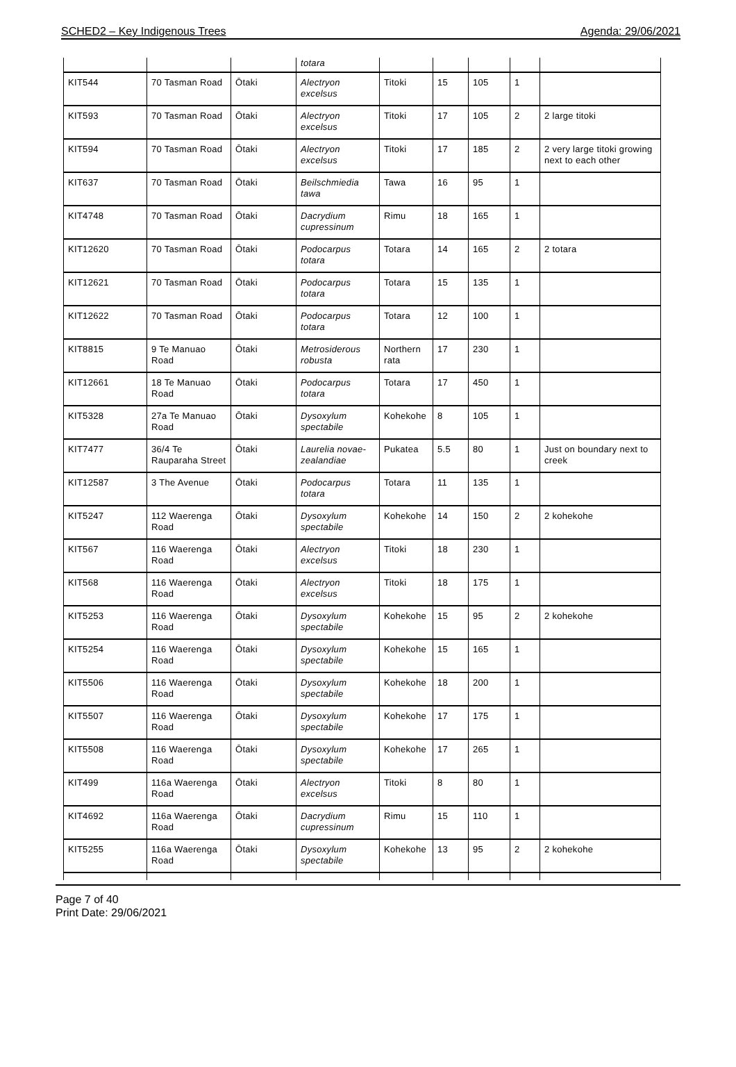SCHED2 – Key Indigenous Trees Agenda: 29/06/2021
| | | | totara | | | | | |
| KIT544 | 70 Tasman Road | Ōtaki | Alectryon excelsus | Titoki | 15 | 105 | 1 | |
| KIT593 | 70 Tasman Road | Ōtaki | Alectryon excelsus | Titoki | 17 | 105 | 2 | 2 large titoki |
| KIT594 | 70 Tasman Road | Ōtaki | Alectryon excelsus | Titoki | 17 | 185 | 2 | 2 very large titoki growing next to each other |
| KIT637 | 70 Tasman Road | Ōtaki | Beilschmiedia tawa | Tawa | 16 | 95 | 1 | |
| KIT4748 | 70 Tasman Road | Ōtaki | Dacrydium cupressinum | Rimu | 18 | 165 | 1 | |
| KIT12620 | 70 Tasman Road | Ōtaki | Podocarpus totara | Totara | 14 | 165 | 2 | 2 totara |
| KIT12621 | 70 Tasman Road | Ōtaki | Podocarpus totara | Totara | 15 | 135 | 1 | |
| KIT12622 | 70 Tasman Road | Ōtaki | Podocarpus totara | Totara | 12 | 100 | 1 | |
| KIT8815 | 9 Te Manuao Road | Ōtaki | Metrosiderous robusta | Northern rata | 17 | 230 | 1 | |
| KIT12661 | 18 Te Manuao Road | Ōtaki | Podocarpus totara | Totara | 17 | 450 | 1 | |
| KIT5328 | 27a Te Manuao Road | Ōtaki | Dysoxylum spectabile | Kohekohe | 8 | 105 | 1 | |
| KIT7477 | 36/4 Te Rauparaha Street | Ōtaki | Laurelia novae-zealandiae | Pukatea | 5.5 | 80 | 1 | Just on boundary next to creek |
| KIT12587 | 3 The Avenue | Ōtaki | Podocarpus totara | Totara | 11 | 135 | 1 | |
| KIT5247 | 112 Waerenga Road | Ōtaki | Dysoxylum spectabile | Kohekohe | 14 | 150 | 2 | 2 kohekohe |
| KIT567 | 116 Waerenga Road | Ōtaki | Alectryon excelsus | Titoki | 18 | 230 | 1 | |
| KIT568 | 116 Waerenga Road | Ōtaki | Alectryon excelsus | Titoki | 18 | 175 | 1 | |
| KIT5253 | 116 Waerenga Road | Ōtaki | Dysoxylum spectabile | Kohekohe | 15 | 95 | 2 | 2 kohekohe |
| KIT5254 | 116 Waerenga Road | Ōtaki | Dysoxylum spectabile | Kohekohe | 15 | 165 | 1 | |
| KIT5506 | 116 Waerenga Road | Ōtaki | Dysoxylum spectabile | Kohekohe | 18 | 200 | 1 | |
| KIT5507 | 116 Waerenga Road | Ōtaki | Dysoxylum spectabile | Kohekohe | 17 | 175 | 1 | |
| KIT5508 | 116 Waerenga Road | Ōtaki | Dysoxylum spectabile | Kohekohe | 17 | 265 | 1 | |
| KIT499 | 116a Waerenga Road | Ōtaki | Alectryon excelsus | Titoki | 8 | 80 | 1 | |
| KIT4692 | 116a Waerenga Road | Ōtaki | Dacrydium cupressinum | Rimu | 15 | 110 | 1 | |
| KIT5255 | 116a Waerenga Road | Ōtaki | Dysoxylum spectabile | Kohekohe | 13 | 95 | 2 | 2 kohekohe |
Page 7 of 40
Print Date: 29/06/2021